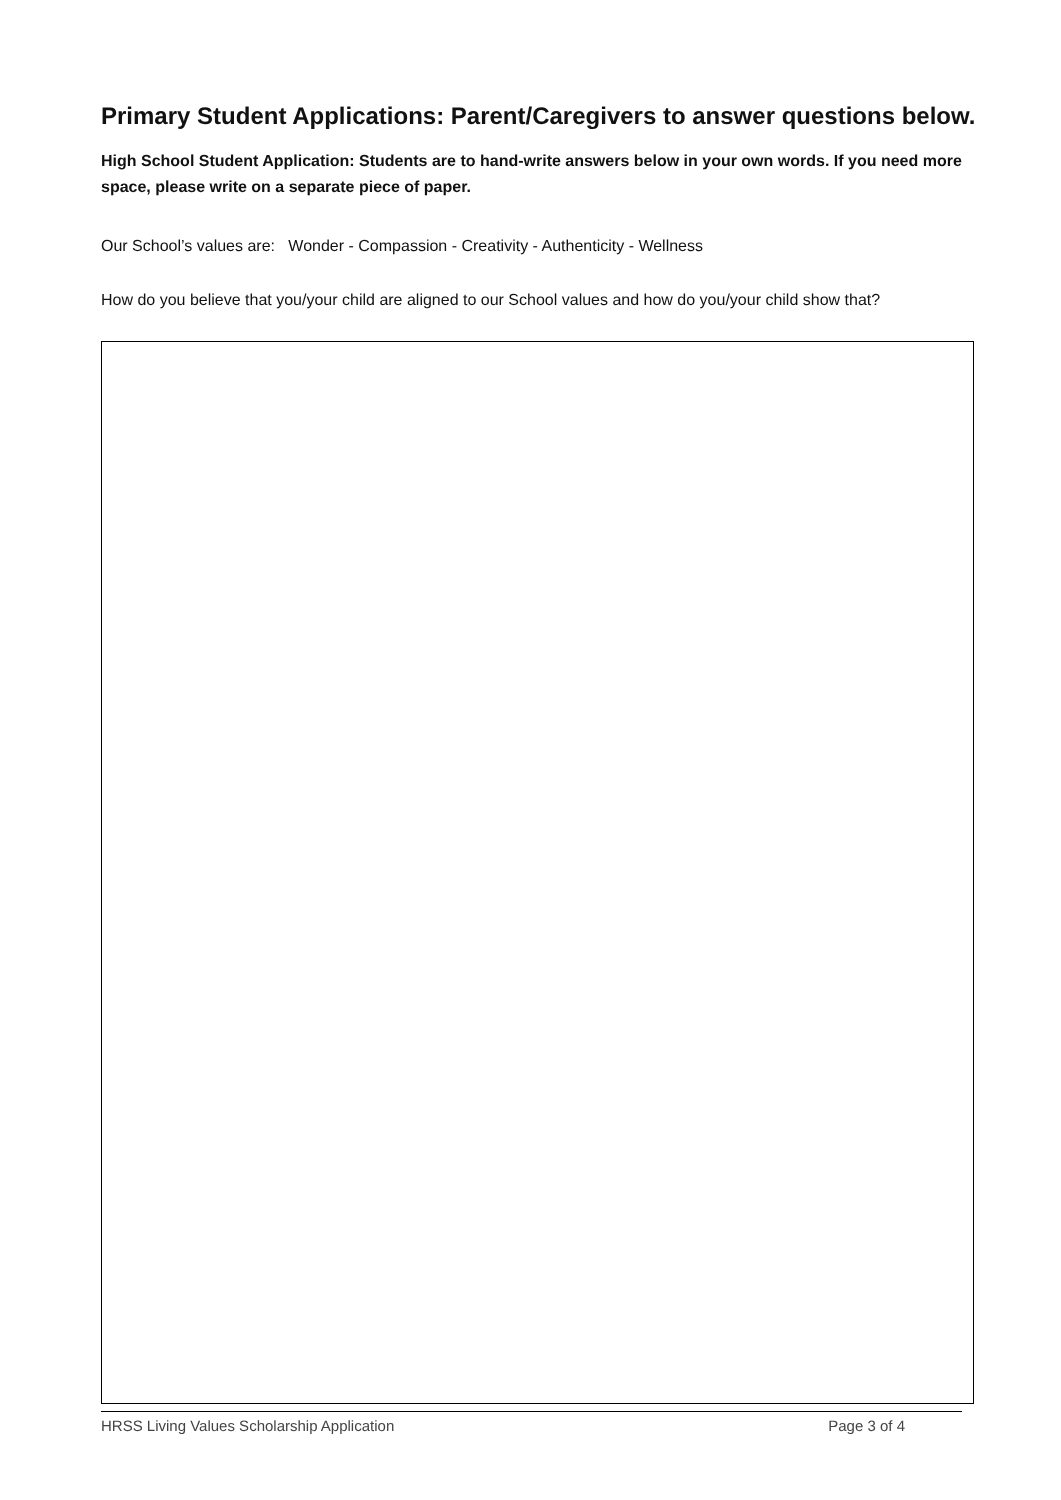Primary Student Applications: Parent/Caregivers to answer questions below.
High School Student Application: Students are to hand-write answers below in your own words. If you need more space, please write on a separate piece of paper.
Our School’s values are: Wonder - Compassion - Creativity - Authenticity - Wellness
How do you believe that you/your child are aligned to our School values and how do you/your child show that?
HRSS Living Values Scholarship Application Page 3 of 4